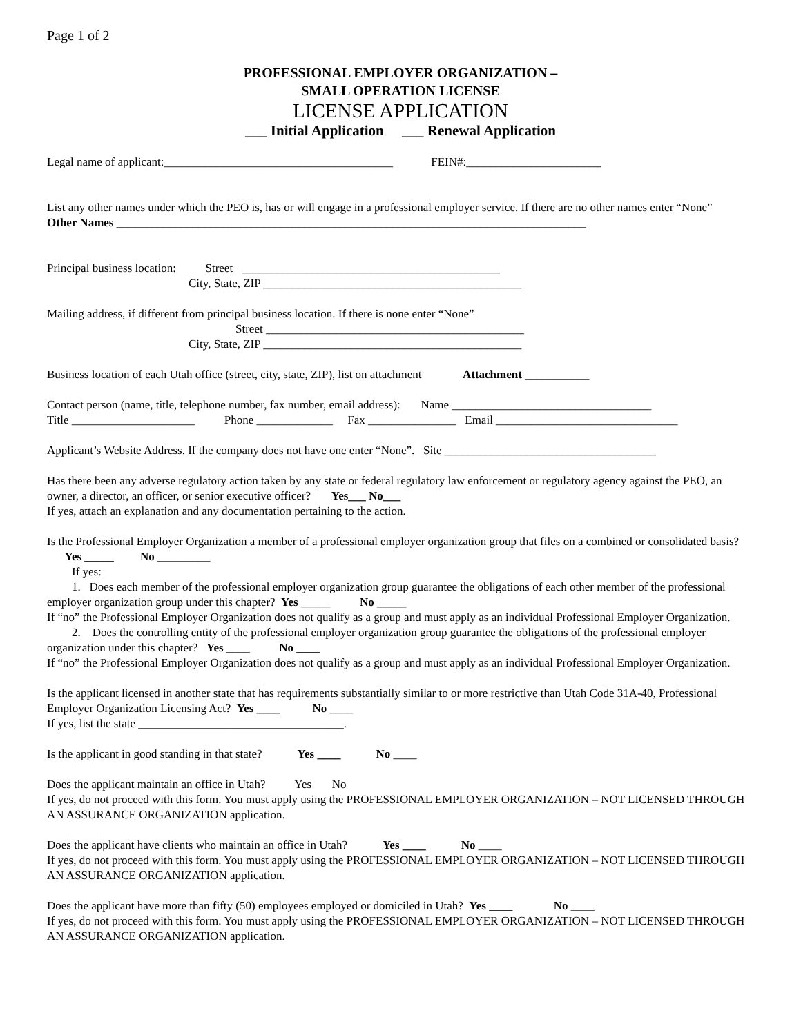Page 1 of 2
PROFESSIONAL EMPLOYER ORGANIZATION –
SMALL OPERATION LICENSE
LICENSE APPLICATION
___ Initial Application ___ Renewal Application
Legal name of applicant:_______________________________________ FEIN#:_______________________
List any other names under which the PEO is, has or will engage in a professional employer service. If there are no other names enter “None” Other Names ________________________________________________________________________________
Principal business location: Street ____________________________________________
City, State, ZIP ____________________________________________
Mailing address, if different from principal business location. If there is none enter “None”
Street ____________________________________________
City, State, ZIP ____________________________________________
Business location of each Utah office (street, city, state, ZIP), list on attachment Attachment ___________
Contact person (name, title, telephone number, fax number, email address): Name __________________________________
Title _____________________ Phone _____________ Fax _______________ Email _______________________________
Applicant’s Website Address. If the company does not have one enter “None”. Site ____________________________________
Has there been any adverse regulatory action taken by any state or federal regulatory law enforcement or regulatory agency against the PEO, an owner, a director, an officer, or senior executive officer? Yes___ No___
If yes, attach an explanation and any documentation pertaining to the action.
Is the Professional Employer Organization a member of a professional employer organization group that files on a combined or consolidated basis? Yes _____ No _________
If yes:
1. Does each member of the professional employer organization group guarantee the obligations of each other member of the professional employer organization group under this chapter? Yes _____ No _____
If “no” the Professional Employer Organization does not qualify as a group and must apply as an individual Professional Employer Organization.
2. Does the controlling entity of the professional employer organization group guarantee the obligations of the professional employer organization under this chapter? Yes ____ No ____
If “no” the Professional Employer Organization does not qualify as a group and must apply as an individual Professional Employer Organization.
Is the applicant licensed in another state that has requirements substantially similar to or more restrictive than Utah Code 31A-40, Professional Employer Organization Licensing Act? Yes ____ No ____
If yes, list the state ___________________________________.
Is the applicant in good standing in that state? Yes ____ No ____
Does the applicant maintain an office in Utah? Yes No
If yes, do not proceed with this form. You must apply using the PROFESSIONAL EMPLOYER ORGANIZATION – NOT LICENSED THROUGH AN ASSURANCE ORGANIZATION application.
Does the applicant have clients who maintain an office in Utah? Yes ____ No ____
If yes, do not proceed with this form. You must apply using the PROFESSIONAL EMPLOYER ORGANIZATION – NOT LICENSED THROUGH AN ASSURANCE ORGANIZATION application.
Does the applicant have more than fifty (50) employees employed or domiciled in Utah? Yes ____ No ____
If yes, do not proceed with this form. You must apply using the PROFESSIONAL EMPLOYER ORGANIZATION – NOT LICENSED THROUGH AN ASSURANCE ORGANIZATION application.